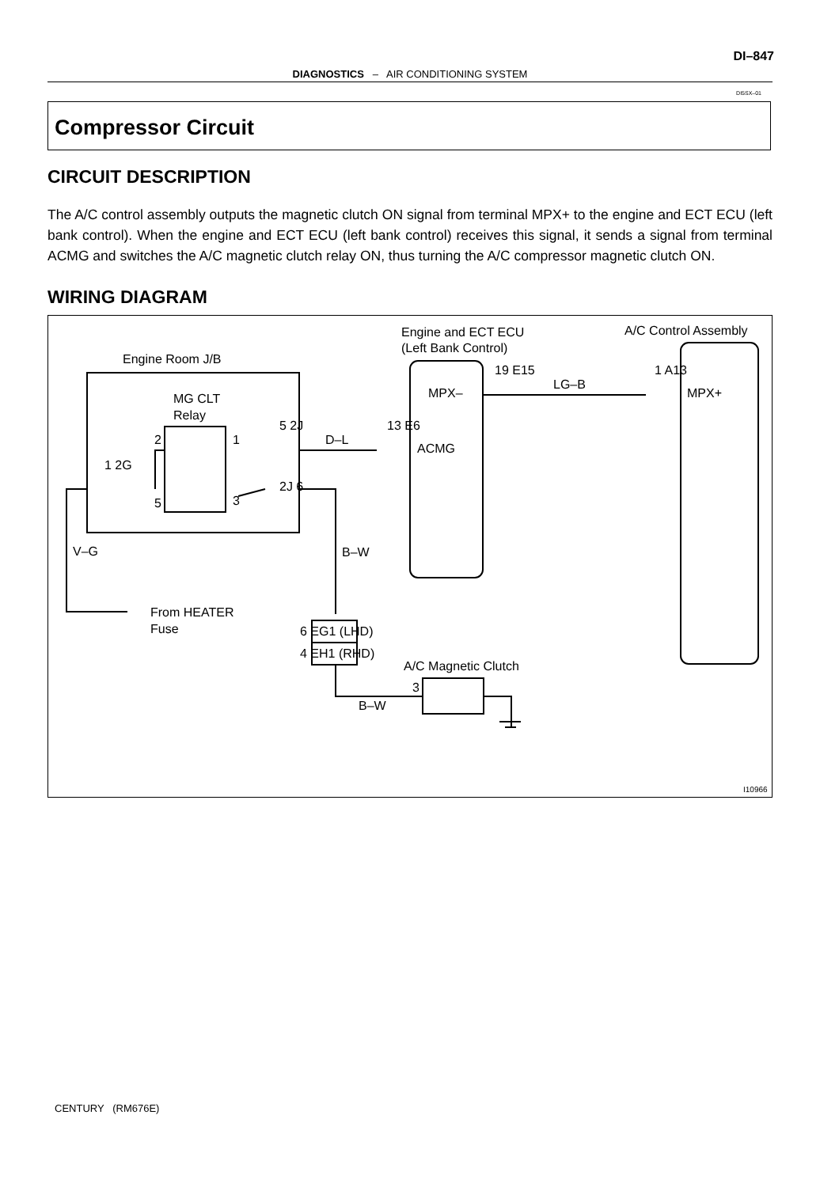DI–847
DIAGNOSTICS – AIR CONDITIONING SYSTEM
DI5SX–01
Compressor Circuit
CIRCUIT DESCRIPTION
The A/C control assembly outputs the magnetic clutch ON signal from terminal MPX+ to the engine and ECT ECU (left bank control). When the engine and ECT ECU (left bank control) receives this signal, it sends a signal from terminal ACMG and switches the A/C magnetic clutch relay ON, thus turning the A/C compressor magnetic clutch ON.
WIRING DIAGRAM
Engine Room J/B
MG CLT
Relay
Engine and ECT ECU
(Left Bank Control)
A/C Control Assembly
MPX–
ACMG
MPX+
19 E15
LG–B
1 A13
5 2J
D–L
13 E6
1 2G
2J 6
2
1
5
3
V–G
B–W
From HEATER
Fuse
6 EG1 (LHD)
4 EH1 (RHD)
A/C Magnetic Clutch
3
B–W
I10966
CENTURY (RM676E)